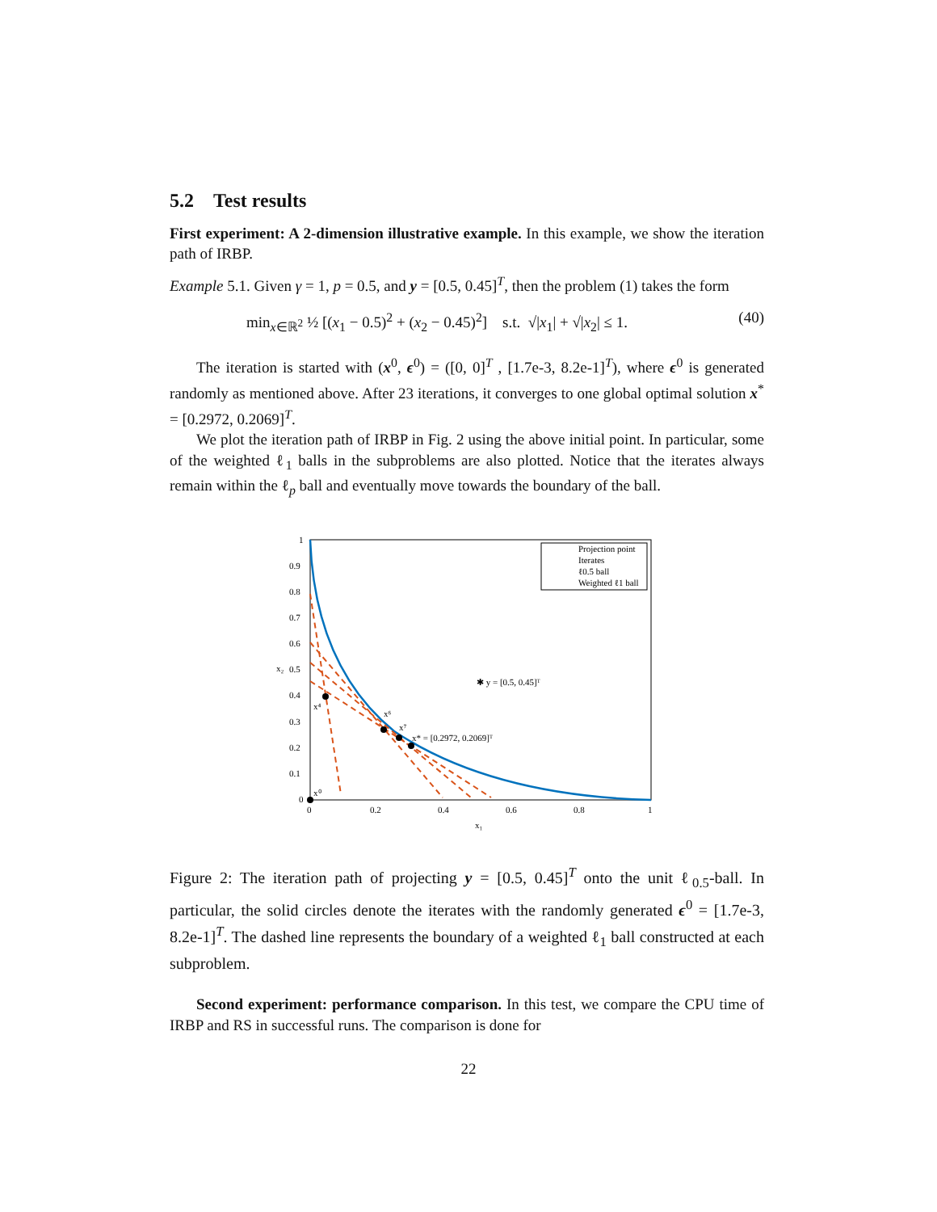5.2 Test results
First experiment: A 2-dimension illustrative example. In this example, we show the iteration path of IRBP.
Example 5.1. Given γ = 1, p = 0.5, and y = [0.5, 0.45]<sup>T</sup>, then the problem (1) takes the form
min<sub>x∈ℝ<sup>2</sup></sub> ½ [(x<sub>1</sub> − 0.5)<sup>2</sup> + (x<sub>2</sub> − 0.45)<sup>2</sup>] s.t. √|x<sub>1</sub>| + √|x<sub>2</sub>| ≤ 1. (40)
The iteration is started with (x<sup>0</sup>, ϵ<sup>0</sup>) = ([0, 0]<sup>T</sup> , [1.7e-3, 8.2e-1]<sup>T</sup>), where ϵ<sup>0</sup> is generated randomly as mentioned above. After 23 iterations, it converges to one global optimal solution x<sup>*</sup> = [0.2972, 0.2069]<sup>T</sup>.
We plot the iteration path of IRBP in Fig. 2 using the above initial point. In particular, some of the weighted ℓ<sub>1</sub> balls in the subproblems are also plotted. Notice that the iterates always remain within the ℓ<sub>p</sub> ball and eventually move towards the boundary of the ball.
x⁰
x⁴
x⁶
x⁷
x* = [0.2972, 0.2069]ᵀ
✱ y = [0.5, 0.45]ᵀ
Projection point
Iterates
ℓ0.5 ball
Weighted ℓ1 ball
1
0.9
0.8
0.7
0.6
0.5
0.4
0.3
0.2
0.1
0
0
0.2
0.4
0.6
0.8
1
x₁
x₂
Figure 2: The iteration path of projecting y = [0.5, 0.45]<sup>T</sup> onto the unit ℓ<sub>0.5</sub>-ball. In particular, the solid circles denote the iterates with the randomly generated ϵ<sup>0</sup> = [1.7e-3, 8.2e-1]<sup>T</sup>. The dashed line represents the boundary of a weighted ℓ<sub>1</sub> ball constructed at each subproblem.
Second experiment: performance comparison. In this test, we compare the CPU time of IRBP and RS in successful runs. The comparison is done for
22